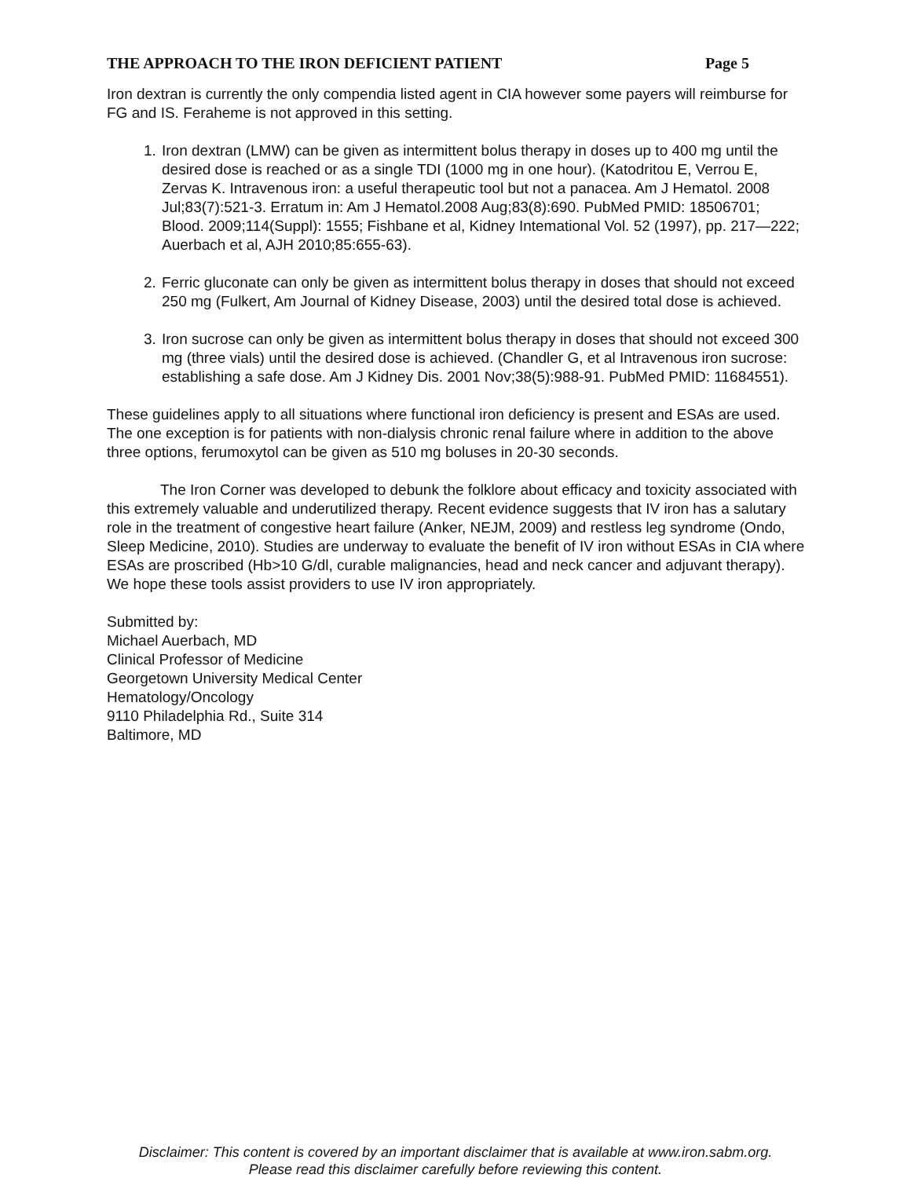THE APPROACH TO THE IRON DEFICIENT PATIENT Page 5
Iron dextran is currently the only compendia listed agent in CIA however some payers will reimburse for FG and IS. Feraheme is not approved in this setting.
1. Iron dextran (LMW) can be given as intermittent bolus therapy in doses up to 400 mg until the desired dose is reached or as a single TDI (1000 mg in one hour). (Katodritou E, Verrou E, Zervas K. Intravenous iron: a useful therapeutic tool but not a panacea. Am J Hematol. 2008 Jul;83(7):521-3. Erratum in: Am J Hematol.2008 Aug;83(8):690. PubMed PMID: 18506701; Blood. 2009;114(Suppl): 1555; Fishbane et al, Kidney Intemational Vol. 52 (1997), pp. 217—222; Auerbach et al, AJH 2010;85:655-63).
2. Ferric gluconate can only be given as intermittent bolus therapy in doses that should not exceed 250 mg (Fulkert, Am Journal of Kidney Disease, 2003) until the desired total dose is achieved.
3. Iron sucrose can only be given as intermittent bolus therapy in doses that should not exceed 300 mg (three vials) until the desired dose is achieved. (Chandler G, et al Intravenous iron sucrose: establishing a safe dose. Am J Kidney Dis. 2001 Nov;38(5):988-91. PubMed PMID: 11684551).
These guidelines apply to all situations where functional iron deficiency is present and ESAs are used. The one exception is for patients with non-dialysis chronic renal failure where in addition to the above three options, ferumoxytol can be given as 510 mg boluses in 20-30 seconds.
The Iron Corner was developed to debunk the folklore about efficacy and toxicity associated with this extremely valuable and underutilized therapy. Recent evidence suggests that IV iron has a salutary role in the treatment of congestive heart failure (Anker, NEJM, 2009) and restless leg syndrome (Ondo, Sleep Medicine, 2010). Studies are underway to evaluate the benefit of IV iron without ESAs in CIA where ESAs are proscribed (Hb>10 G/dl, curable malignancies, head and neck cancer and adjuvant therapy). We hope these tools assist providers to use IV iron appropriately.
Submitted by:
Michael Auerbach, MD
Clinical Professor of Medicine
Georgetown University Medical Center
Hematology/Oncology
9110 Philadelphia Rd., Suite 314
Baltimore, MD
Disclaimer: This content is covered by an important disclaimer that is available at www.iron.sabm.org.
Please read this disclaimer carefully before reviewing this content.